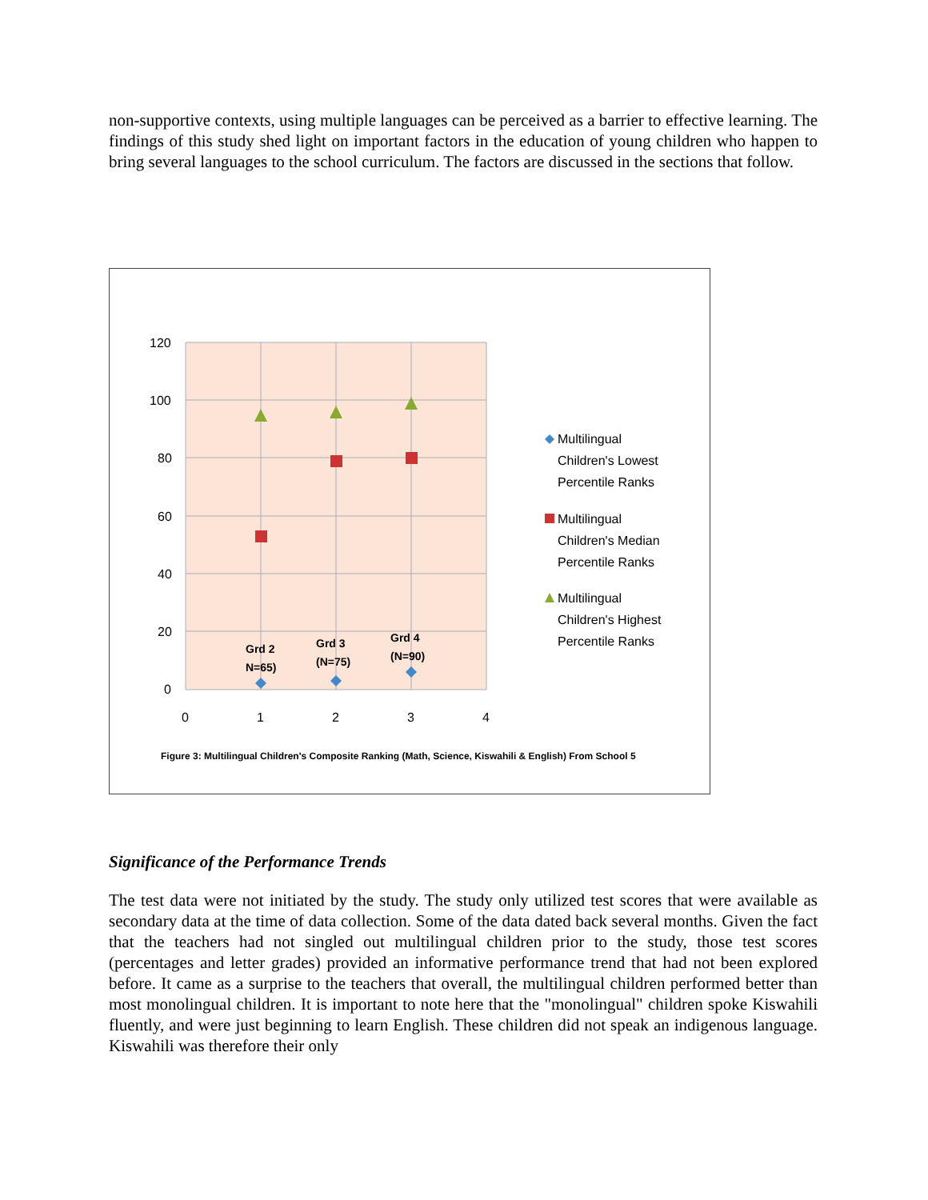non-supportive contexts, using multiple languages can be perceived as a barrier to effective learning. The findings of this study shed light on important factors in the education of young children who happen to bring several languages to the school curriculum. The factors are discussed in the sections that follow.
120
100
80
60
40
20
0
0
1
2
3
4
Grd 2
N=65)
Grd 3
(N=75)
Grd 4
(N=90)
Multilingual
Children's Lowest
Percentile Ranks
Multilingual
Children's Median
Percentile Ranks
Multilingual
Children's Highest
Percentile Ranks
Figure 3: Multilingual Children's Composite Ranking (Math, Science, Kiswahili & English) From School 5
Significance of the Performance Trends
The test data were not initiated by the study. The study only utilized test scores that were available as secondary data at the time of data collection. Some of the data dated back several months. Given the fact that the teachers had not singled out multilingual children prior to the study, those test scores (percentages and letter grades) provided an informative performance trend that had not been explored before. It came as a surprise to the teachers that overall, the multilingual children performed better than most monolingual children. It is important to note here that the "monolingual" children spoke Kiswahili fluently, and were just beginning to learn English. These children did not speak an indigenous language. Kiswahili was therefore their only